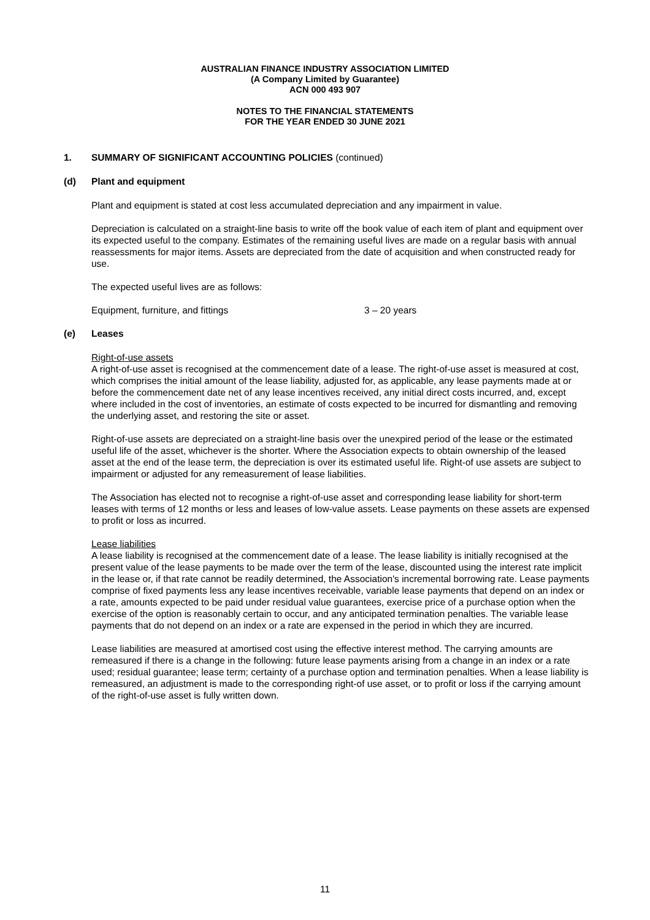AUSTRALIAN FINANCE INDUSTRY ASSOCIATION LIMITED
(A Company Limited by Guarantee)
ACN 000 493 907
NOTES TO THE FINANCIAL STATEMENTS
FOR THE YEAR ENDED 30 JUNE 2021
1. SUMMARY OF SIGNIFICANT ACCOUNTING POLICIES (continued)
(d) Plant and equipment
Plant and equipment is stated at cost less accumulated depreciation and any impairment in value.
Depreciation is calculated on a straight-line basis to write off the book value of each item of plant and equipment over its expected useful to the company. Estimates of the remaining useful lives are made on a regular basis with annual reassessments for major items. Assets are depreciated from the date of acquisition and when constructed ready for use.
The expected useful lives are as follows:
Equipment, furniture, and fittings 3 – 20 years
(e) Leases
Right-of-use assets
A right-of-use asset is recognised at the commencement date of a lease. The right-of-use asset is measured at cost, which comprises the initial amount of the lease liability, adjusted for, as applicable, any lease payments made at or before the commencement date net of any lease incentives received, any initial direct costs incurred, and, except where included in the cost of inventories, an estimate of costs expected to be incurred for dismantling and removing the underlying asset, and restoring the site or asset.
Right-of-use assets are depreciated on a straight-line basis over the unexpired period of the lease or the estimated useful life of the asset, whichever is the shorter. Where the Association expects to obtain ownership of the leased asset at the end of the lease term, the depreciation is over its estimated useful life. Right-of use assets are subject to impairment or adjusted for any remeasurement of lease liabilities.
The Association has elected not to recognise a right-of-use asset and corresponding lease liability for short-term leases with terms of 12 months or less and leases of low-value assets. Lease payments on these assets are expensed to profit or loss as incurred.
Lease liabilities
A lease liability is recognised at the commencement date of a lease. The lease liability is initially recognised at the present value of the lease payments to be made over the term of the lease, discounted using the interest rate implicit in the lease or, if that rate cannot be readily determined, the Association's incremental borrowing rate. Lease payments comprise of fixed payments less any lease incentives receivable, variable lease payments that depend on an index or a rate, amounts expected to be paid under residual value guarantees, exercise price of a purchase option when the exercise of the option is reasonably certain to occur, and any anticipated termination penalties. The variable lease payments that do not depend on an index or a rate are expensed in the period in which they are incurred.
Lease liabilities are measured at amortised cost using the effective interest method. The carrying amounts are remeasured if there is a change in the following: future lease payments arising from a change in an index or a rate used; residual guarantee; lease term; certainty of a purchase option and termination penalties. When a lease liability is remeasured, an adjustment is made to the corresponding right-of use asset, or to profit or loss if the carrying amount of the right-of-use asset is fully written down.
11